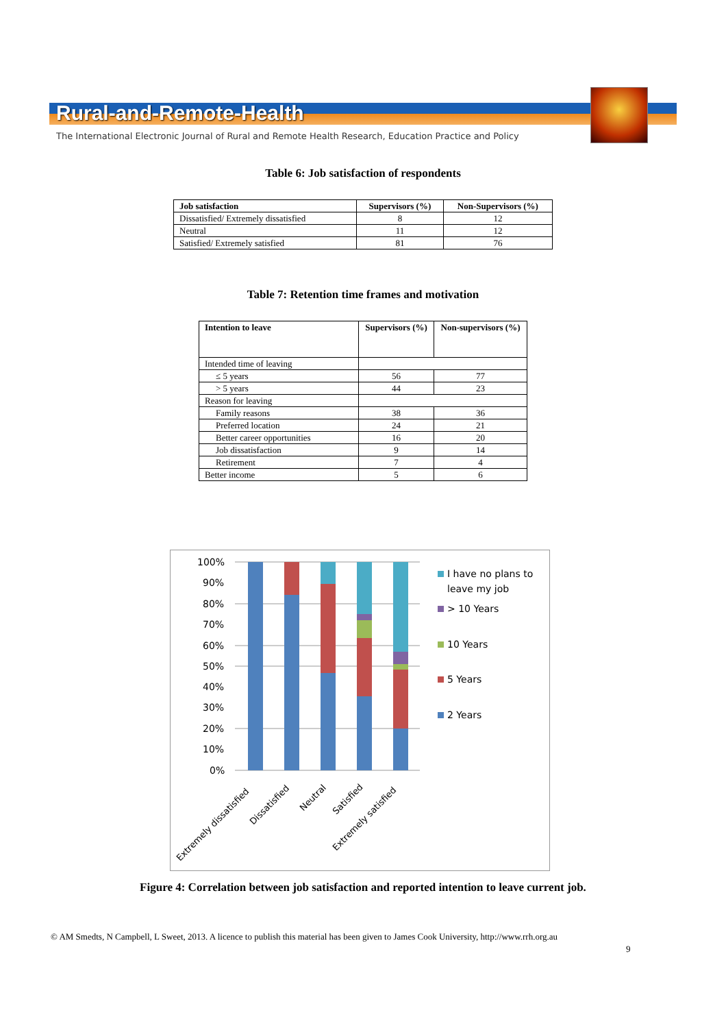Rural-and-Remote-Health
The International Electronic Journal of Rural and Remote Health Research, Education Practice and Policy
Table 6: Job satisfaction of respondents
| Job satisfaction | Supervisors (%) | Non-Supervisors (%) |
| --- | --- | --- |
| Dissatisfied/ Extremely dissatisfied | 8 | 12 |
| Neutral | 11 | 12 |
| Satisfied/ Extremely satisfied | 81 | 76 |
Table 7: Retention time frames and motivation
| Intention to leave | Supervisors (%) | Non-supervisors (%) |
| --- | --- | --- |
| Intended time of leaving | | |
| ≤ 5 years | 56 | 77 |
| > 5 years | 44 | 23 |
| Reason for leaving | | |
| Family reasons | 38 | 36 |
| Preferred location | 24 | 21 |
| Better career opportunities | 16 | 20 |
| Job dissatisfaction | 9 | 14 |
| Retirement | 7 | 4 |
| Better income | 5 | 6 |
100%
90%
80%
70%
60%
50%
40%
30%
20%
10%
0%
Extremely dissatisfied
Dissatisfied
Neutral
Satisfied
Extremely satisfied
I have no plans to
leave my job
> 10 Years
10 Years
5 Years
2 Years
Figure 4: Correlation between job satisfaction and reported intention to leave current job.
© AM Smedts, N Campbell, L Sweet, 2013. A licence to publish this material has been given to James Cook University, http://www.rrh.org.au
9